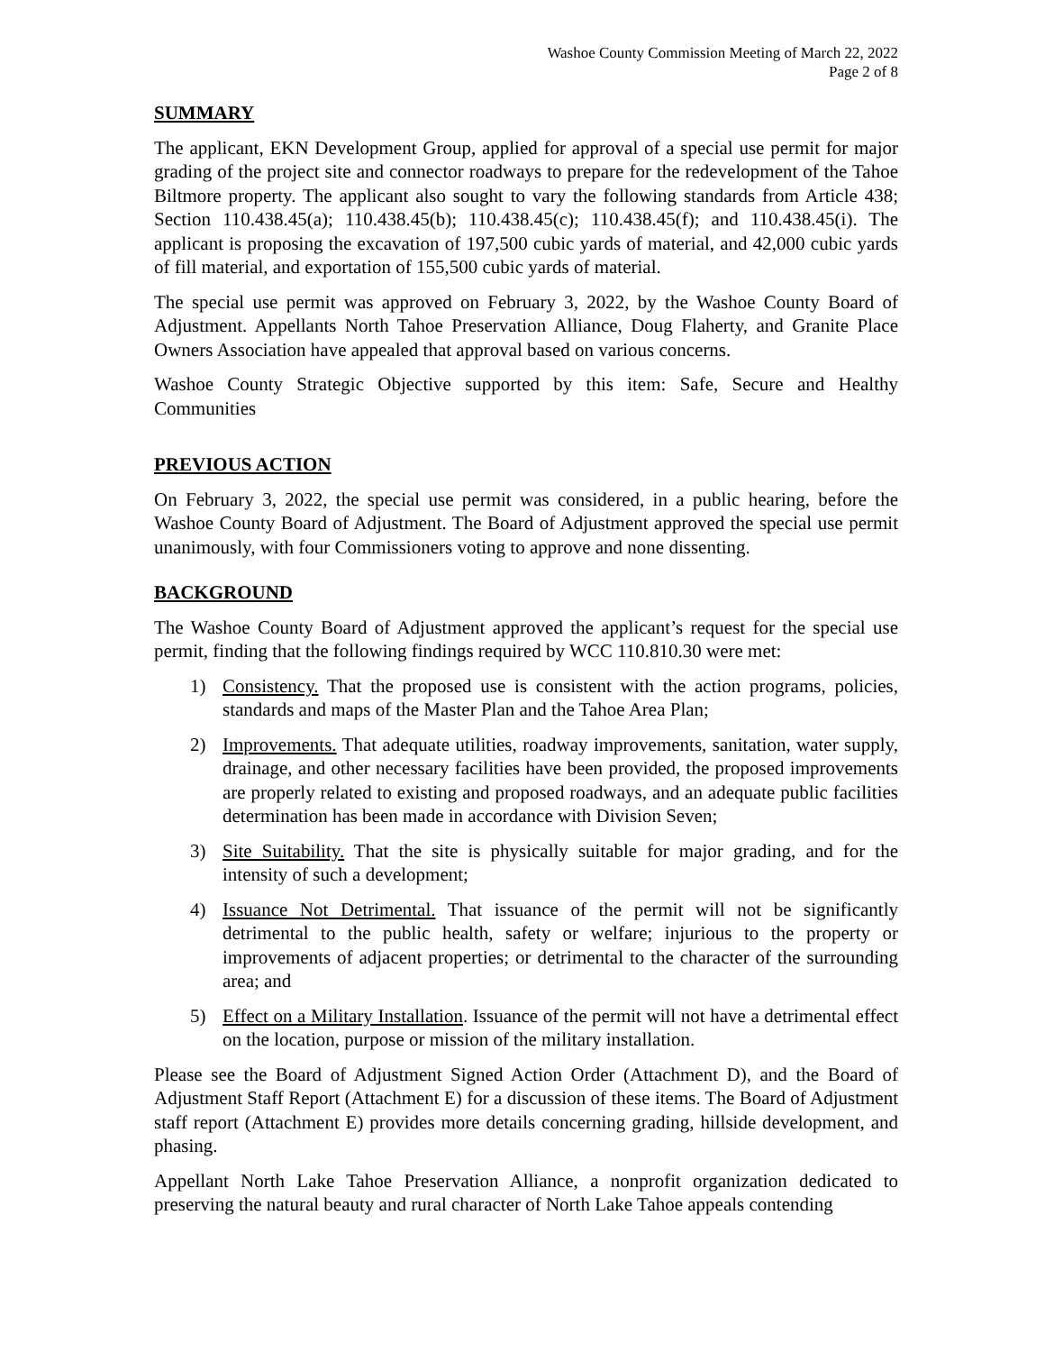Washoe County Commission Meeting of March 22, 2022
Page 2 of 8
SUMMARY
The applicant, EKN Development Group, applied for approval of a special use permit for major grading of the project site and connector roadways to prepare for the redevelopment of the Tahoe Biltmore property. The applicant also sought to vary the following standards from Article 438; Section 110.438.45(a); 110.438.45(b); 110.438.45(c); 110.438.45(f); and 110.438.45(i). The applicant is proposing the excavation of 197,500 cubic yards of material, and 42,000 cubic yards of fill material, and exportation of 155,500 cubic yards of material.
The special use permit was approved on February 3, 2022, by the Washoe County Board of Adjustment. Appellants North Tahoe Preservation Alliance, Doug Flaherty, and Granite Place Owners Association have appealed that approval based on various concerns.
Washoe County Strategic Objective supported by this item: Safe, Secure and Healthy Communities
PREVIOUS ACTION
On February 3, 2022, the special use permit was considered, in a public hearing, before the Washoe County Board of Adjustment. The Board of Adjustment approved the special use permit unanimously, with four Commissioners voting to approve and none dissenting.
BACKGROUND
The Washoe County Board of Adjustment approved the applicant’s request for the special use permit, finding that the following findings required by WCC 110.810.30 were met:
1) Consistency. That the proposed use is consistent with the action programs, policies, standards and maps of the Master Plan and the Tahoe Area Plan;
2) Improvements. That adequate utilities, roadway improvements, sanitation, water supply, drainage, and other necessary facilities have been provided, the proposed improvements are properly related to existing and proposed roadways, and an adequate public facilities determination has been made in accordance with Division Seven;
3) Site Suitability. That the site is physically suitable for major grading, and for the intensity of such a development;
4) Issuance Not Detrimental. That issuance of the permit will not be significantly detrimental to the public health, safety or welfare; injurious to the property or improvements of adjacent properties; or detrimental to the character of the surrounding area; and
5) Effect on a Military Installation. Issuance of the permit will not have a detrimental effect on the location, purpose or mission of the military installation.
Please see the Board of Adjustment Signed Action Order (Attachment D), and the Board of Adjustment Staff Report (Attachment E) for a discussion of these items. The Board of Adjustment staff report (Attachment E) provides more details concerning grading, hillside development, and phasing.
Appellant North Lake Tahoe Preservation Alliance, a nonprofit organization dedicated to preserving the natural beauty and rural character of North Lake Tahoe appeals contending